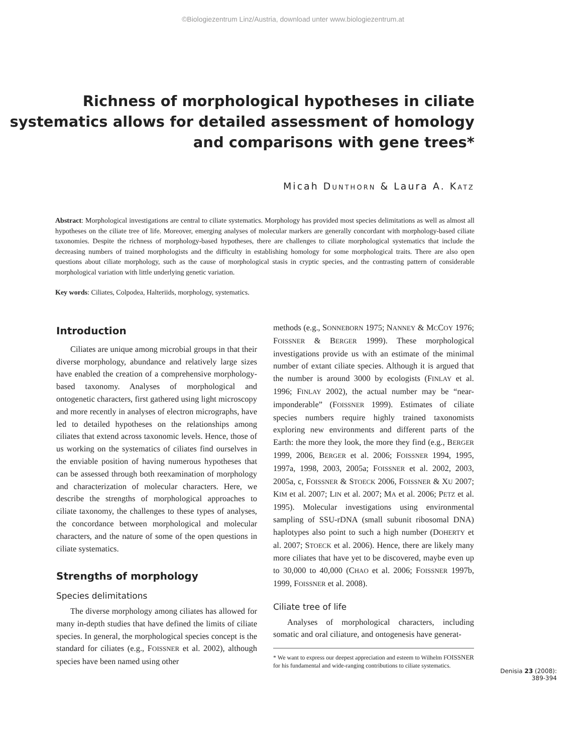©Biologiezentrum Linz/Austria, download unter www.biologiezentrum.at
Richness of morphological hypotheses in ciliate systematics allows for detailed assessment of homology and comparisons with gene trees*
Micah DUNTHORN & Laura A. KATZ
Abstract: Morphological investigations are central to ciliate systematics. Morphology has provided most species delimitations as well as almost all hypotheses on the ciliate tree of life. Moreover, emerging analyses of molecular markers are generally concordant with morphology-based ciliate taxonomies. Despite the richness of morphology-based hypotheses, there are challenges to ciliate morphological systematics that include the decreasing numbers of trained morphologists and the difficulty in establishing homology for some morphological traits. There are also open questions about ciliate morphology, such as the cause of morphological stasis in cryptic species, and the contrasting pattern of considerable morphological variation with little underlying genetic variation.
Key words: Ciliates, Colpodea, Halteriids, morphology, systematics.
Introduction
Ciliates are unique among microbial groups in that their diverse morphology, abundance and relatively large sizes have enabled the creation of a comprehensive morphology-based taxonomy. Analyses of morphological and ontogenetic characters, first gathered using light microscopy and more recently in analyses of electron micrographs, have led to detailed hypotheses on the relationships among ciliates that extend across taxonomic levels. Hence, those of us working on the systematics of ciliates find ourselves in the enviable position of having numerous hypotheses that can be assessed through both reexamination of morphology and characterization of molecular characters. Here, we describe the strengths of morphological approaches to ciliate taxonomy, the challenges to these types of analyses, the concordance between morphological and molecular characters, and the nature of some of the open questions in ciliate systematics.
Strengths of morphology
Species delimitations
The diverse morphology among ciliates has allowed for many in-depth studies that have defined the limits of ciliate species. In general, the morphological species concept is the standard for ciliates (e.g., FOISSNER et al. 2002), although species have been named using other
methods (e.g., SONNEBORN 1975; NANNEY & MCCOY 1976; FOISSNER & BERGER 1999). These morphological investigations provide us with an estimate of the minimal number of extant ciliate species. Although it is argued that the number is around 3000 by ecologists (FINLAY et al. 1996; FINLAY 2002), the actual number may be “near-imponderable” (FOISSNER 1999). Estimates of ciliate species numbers require highly trained taxonomists exploring new environments and different parts of the Earth: the more they look, the more they find (e.g., BERGER 1999, 2006, BERGER et al. 2006; FOISSNER 1994, 1995, 1997a, 1998, 2003, 2005a; FOISSNER et al. 2002, 2003, 2005a, c, FOISSNER & STOECK 2006, FOISSNER & XU 2007; KIM et al. 2007; LIN et al. 2007; MA et al. 2006; PETZ et al. 1995). Molecular investigations using environmental sampling of SSU-rDNA (small subunit ribosomal DNA) haplotypes also point to such a high number (DOHERTY et al. 2007; STOECK et al. 2006). Hence, there are likely many more ciliates that have yet to be discovered, maybe even up to 30,000 to 40,000 (CHAO et al. 2006; FOISSNER 1997b, 1999, FOISSNER et al. 2008).
Ciliate tree of life
Analyses of morphological characters, including somatic and oral ciliature, and ontogenesis have generat-
* We want to express our deepest appreciation and esteem to Wilhelm FOISSNER for his fundamental and wide-ranging contributions to ciliate systematics.
Denisia 23 (2008):
389-394